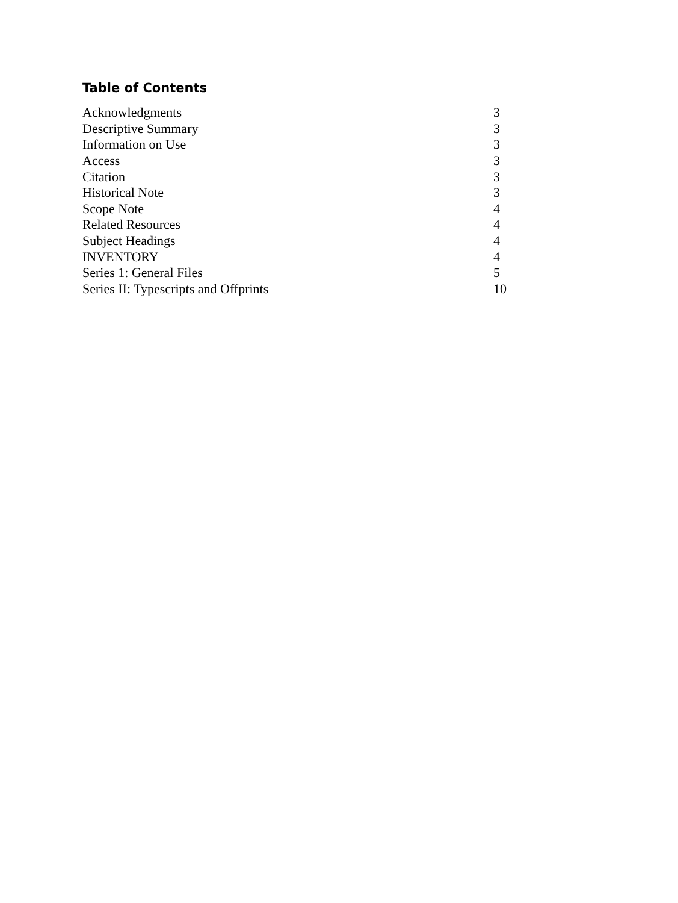Table of Contents
| Acknowledgments | 3 |
| Descriptive Summary | 3 |
| Information on Use | 3 |
| Access | 3 |
| Citation | 3 |
| Historical Note | 3 |
| Scope Note | 4 |
| Related Resources | 4 |
| Subject Headings | 4 |
| INVENTORY | 4 |
| Series 1: General Files | 5 |
| Series II: Typescripts and Offprints | 10 |